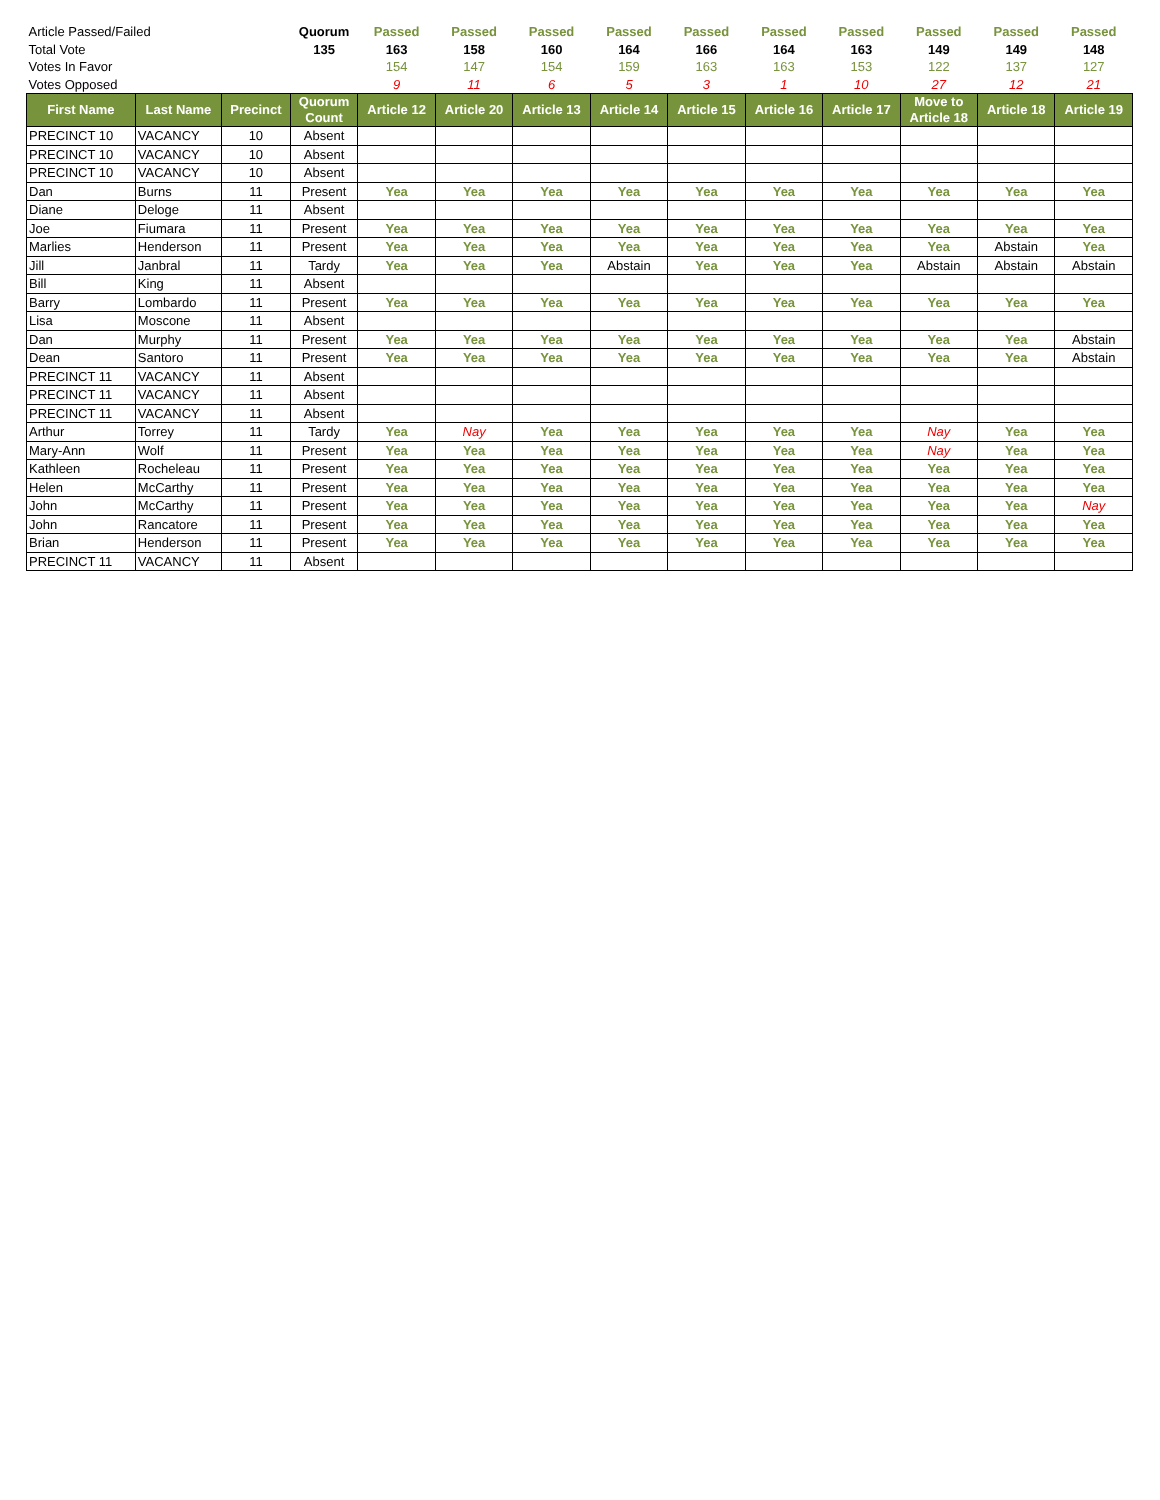| Article Passed/Failed | | | Quorum | Passed | Passed | Passed | Passed | Passed | Passed | Passed | Passed | Passed | Passed |
| Total Vote | | | 135 | 163 | 158 | 160 | 164 | 166 | 164 | 163 | 149 | 149 | 148 |
| Votes In Favor | | | | 154 | 147 | 154 | 159 | 163 | 163 | 153 | 122 | 137 | 127 |
| Votes Opposed | | | | 9 | 11 | 6 | 5 | 3 | 1 | 10 | 27 | 12 | 21 |
| First Name | Last Name | Precinct | Quorum Count | Article 12 | Article 20 | Article 13 | Article 14 | Article 15 | Article 16 | Article 17 | Move to Article 18 | Article 18 | Article 19 |
| PRECINCT 10 | VACANCY | 10 | Absent | | | | | | | | | | |
| PRECINCT 10 | VACANCY | 10 | Absent | | | | | | | | | | |
| PRECINCT 10 | VACANCY | 10 | Absent | | | | | | | | | | |
| Dan | Burns | 11 | Present | Yea | Yea | Yea | Yea | Yea | Yea | Yea | Yea | Yea | Yea |
| Diane | Deloge | 11 | Absent | | | | | | | | | | |
| Joe | Fiumara | 11 | Present | Yea | Yea | Yea | Yea | Yea | Yea | Yea | Yea | Yea | Yea |
| Marlies | Henderson | 11 | Present | Yea | Yea | Yea | Yea | Yea | Yea | Yea | Yea | Abstain | Yea |
| Jill | Janbral | 11 | Tardy | Yea | Yea | Yea | Abstain | Yea | Yea | Yea | Abstain | Abstain | Abstain |
| Bill | King | 11 | Absent | | | | | | | | | | |
| Barry | Lombardo | 11 | Present | Yea | Yea | Yea | Yea | Yea | Yea | Yea | Yea | Yea | Yea |
| Lisa | Moscone | 11 | Absent | | | | | | | | | | |
| Dan | Murphy | 11 | Present | Yea | Yea | Yea | Yea | Yea | Yea | Yea | Yea | Yea | Abstain |
| Dean | Santoro | 11 | Present | Yea | Yea | Yea | Yea | Yea | Yea | Yea | Yea | Yea | Abstain |
| PRECINCT 11 | VACANCY | 11 | Absent | | | | | | | | | | |
| PRECINCT 11 | VACANCY | 11 | Absent | | | | | | | | | | |
| PRECINCT 11 | VACANCY | 11 | Absent | | | | | | | | | | |
| Arthur | Torrey | 11 | Tardy | Yea | Nay | Yea | Yea | Yea | Yea | Yea | Nay | Yea | Yea |
| Mary-Ann | Wolf | 11 | Present | Yea | Yea | Yea | Yea | Yea | Yea | Yea | Nay | Yea | Yea |
| Kathleen | Rocheleau | 11 | Present | Yea | Yea | Yea | Yea | Yea | Yea | Yea | Yea | Yea | Yea |
| Helen | McCarthy | 11 | Present | Yea | Yea | Yea | Yea | Yea | Yea | Yea | Yea | Yea | Yea |
| John | McCarthy | 11 | Present | Yea | Yea | Yea | Yea | Yea | Yea | Yea | Yea | Yea | Nay |
| John | Rancatore | 11 | Present | Yea | Yea | Yea | Yea | Yea | Yea | Yea | Yea | Yea | Yea |
| Brian | Henderson | 11 | Present | Yea | Yea | Yea | Yea | Yea | Yea | Yea | Yea | Yea | Yea |
| PRECINCT 11 | VACANCY | 11 | Absent | | | | | | | | | | |